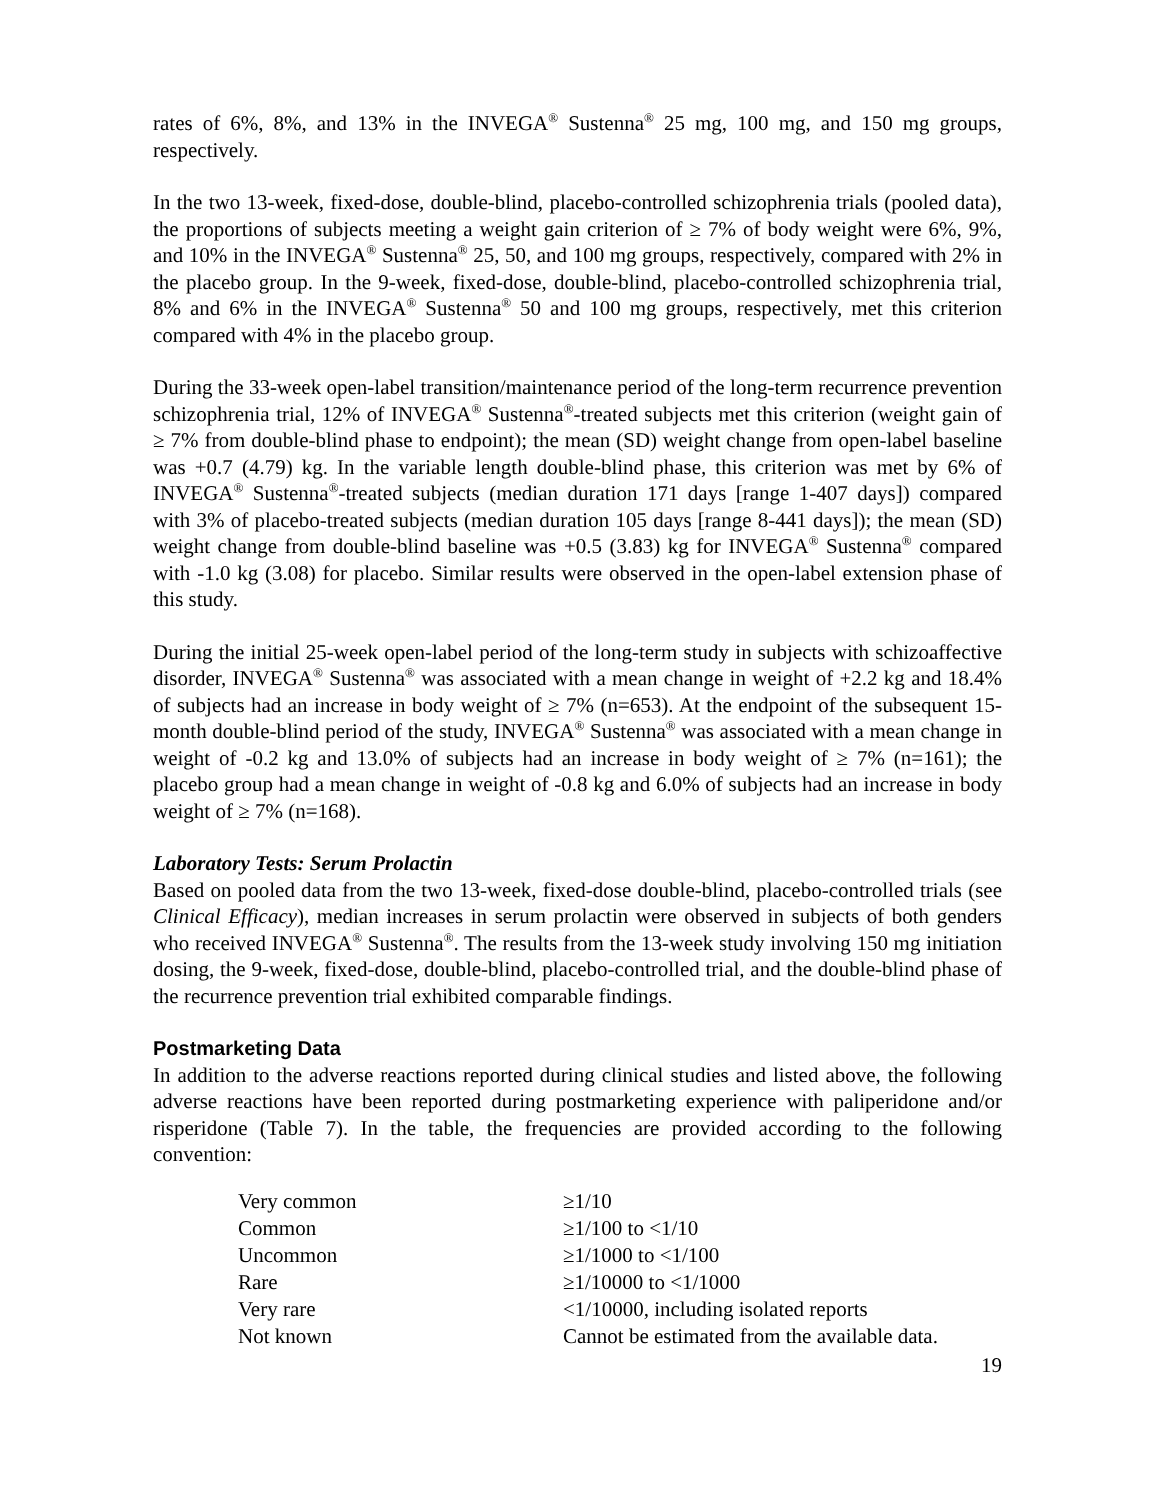rates of 6%, 8%, and 13% in the INVEGA<sup>®</sup> Sustenna<sup>®</sup> 25 mg, 100 mg, and 150 mg groups, respectively.
In the two 13-week, fixed-dose, double-blind, placebo-controlled schizophrenia trials (pooled data), the proportions of subjects meeting a weight gain criterion of ≥ 7% of body weight were 6%, 9%, and 10% in the INVEGA<sup>®</sup> Sustenna<sup>®</sup> 25, 50, and 100 mg groups, respectively, compared with 2% in the placebo group. In the 9-week, fixed-dose, double-blind, placebo-controlled schizophrenia trial, 8% and 6% in the INVEGA<sup>®</sup> Sustenna<sup>®</sup> 50 and 100 mg groups, respectively, met this criterion compared with 4% in the placebo group.
During the 33-week open-label transition/maintenance period of the long-term recurrence prevention schizophrenia trial, 12% of INVEGA<sup>®</sup> Sustenna<sup>®</sup>-treated subjects met this criterion (weight gain of ≥ 7% from double-blind phase to endpoint); the mean (SD) weight change from open-label baseline was +0.7 (4.79) kg. In the variable length double-blind phase, this criterion was met by 6% of INVEGA<sup>®</sup> Sustenna<sup>®</sup>-treated subjects (median duration 171 days [range 1-407 days]) compared with 3% of placebo-treated subjects (median duration 105 days [range 8-441 days]); the mean (SD) weight change from double-blind baseline was +0.5 (3.83) kg for INVEGA<sup>®</sup> Sustenna<sup>®</sup> compared with -1.0 kg (3.08) for placebo. Similar results were observed in the open-label extension phase of this study.
During the initial 25-week open-label period of the long-term study in subjects with schizoaffective disorder, INVEGA<sup>®</sup> Sustenna<sup>®</sup> was associated with a mean change in weight of +2.2 kg and 18.4% of subjects had an increase in body weight of ≥ 7% (n=653). At the endpoint of the subsequent 15-month double-blind period of the study, INVEGA<sup>®</sup> Sustenna<sup>®</sup> was associated with a mean change in weight of -0.2 kg and 13.0% of subjects had an increase in body weight of ≥ 7% (n=161); the placebo group had a mean change in weight of -0.8 kg and 6.0% of subjects had an increase in body weight of ≥ 7% (n=168).
Laboratory Tests: Serum Prolactin
Based on pooled data from the two 13-week, fixed-dose double-blind, placebo-controlled trials (see Clinical Efficacy), median increases in serum prolactin were observed in subjects of both genders who received INVEGA<sup>®</sup> Sustenna<sup>®</sup>. The results from the 13-week study involving 150 mg initiation dosing, the 9-week, fixed-dose, double-blind, placebo-controlled trial, and the double-blind phase of the recurrence prevention trial exhibited comparable findings.
Postmarketing Data
In addition to the adverse reactions reported during clinical studies and listed above, the following adverse reactions have been reported during postmarketing experience with paliperidone and/or risperidone (Table 7). In the table, the frequencies are provided according to the following convention:
| Very common | ≥1/10 |
| Common | ≥1/100 to <1/10 |
| Uncommon | ≥1/1000 to <1/100 |
| Rare | ≥1/10000 to <1/1000 |
| Very rare | <1/10000, including isolated reports |
| Not known | Cannot be estimated from the available data. |
19